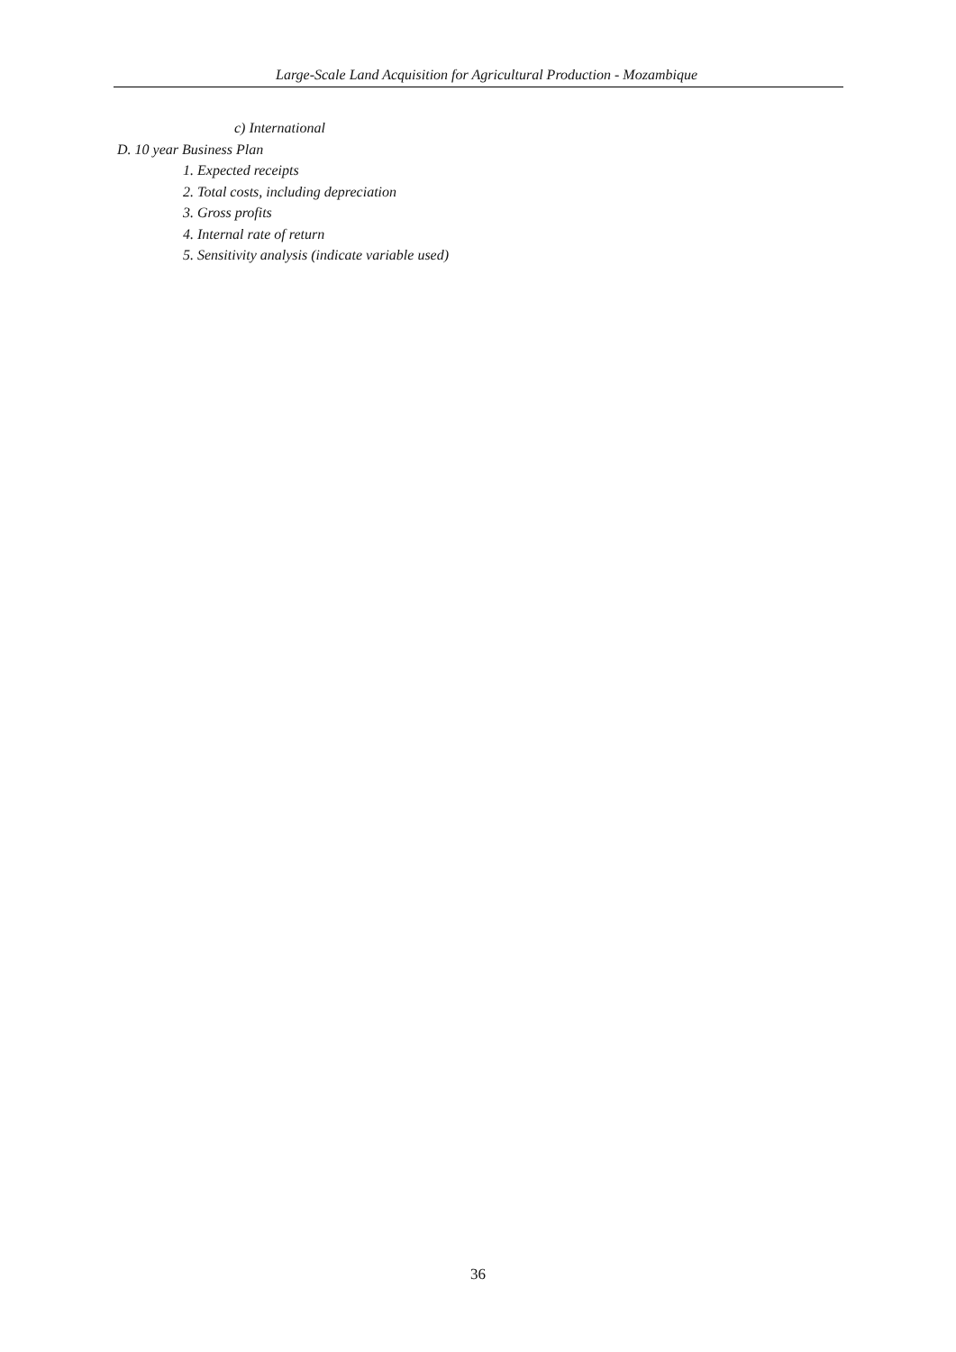Large-Scale Land Acquisition for Agricultural Production - Mozambique
c) International
D. 10 year Business Plan
1. Expected receipts
2. Total costs, including depreciation
3. Gross profits
4. Internal rate of return
5. Sensitivity analysis (indicate variable used)
36